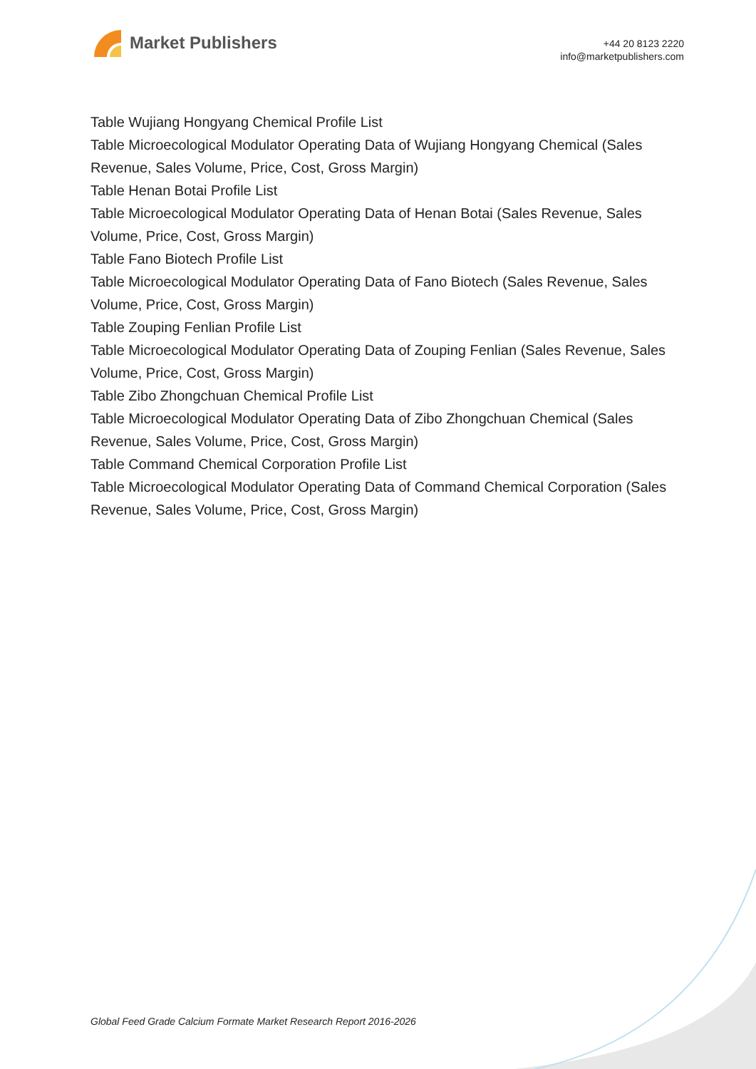Market Publishers
+44 20 8123 2220
info@marketpublishers.com
Table Wujiang Hongyang Chemical Profile List
Table Microecological Modulator Operating Data of Wujiang Hongyang Chemical (Sales Revenue, Sales Volume, Price, Cost, Gross Margin)
Table Henan Botai Profile List
Table Microecological Modulator Operating Data of Henan Botai (Sales Revenue, Sales Volume, Price, Cost, Gross Margin)
Table Fano Biotech Profile List
Table Microecological Modulator Operating Data of Fano Biotech (Sales Revenue, Sales Volume, Price, Cost, Gross Margin)
Table Zouping Fenlian Profile List
Table Microecological Modulator Operating Data of Zouping Fenlian (Sales Revenue, Sales Volume, Price, Cost, Gross Margin)
Table Zibo Zhongchuan Chemical Profile List
Table Microecological Modulator Operating Data of Zibo Zhongchuan Chemical (Sales Revenue, Sales Volume, Price, Cost, Gross Margin)
Table Command Chemical Corporation Profile List
Table Microecological Modulator Operating Data of Command Chemical Corporation (Sales Revenue, Sales Volume, Price, Cost, Gross Margin)
Global Feed Grade Calcium Formate Market Research Report 2016-2026